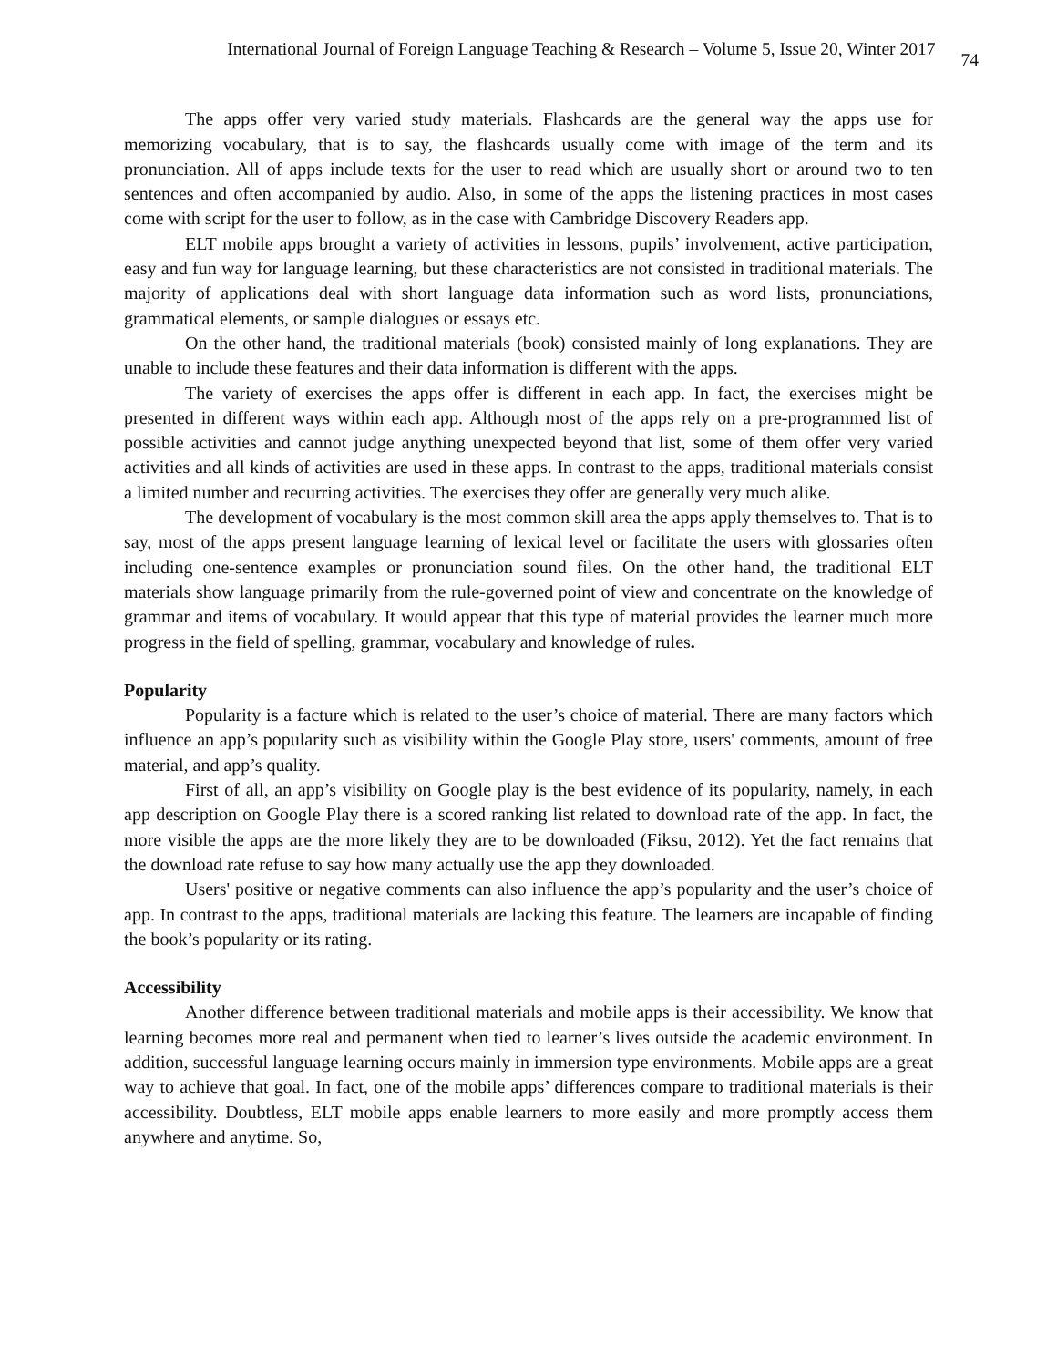International Journal of Foreign Language Teaching & Research – Volume 5, Issue 20, Winter 2017 74
The apps offer very varied study materials. Flashcards are the general way the apps use for memorizing vocabulary, that is to say, the flashcards usually come with image of the term and its pronunciation. All of apps include texts for the user to read which are usually short or around two to ten sentences and often accompanied by audio. Also, in some of the apps the listening practices in most cases come with script for the user to follow, as in the case with Cambridge Discovery Readers app.
ELT mobile apps brought a variety of activities in lessons, pupils’ involvement, active participation, easy and fun way for language learning, but these characteristics are not consisted in traditional materials. The majority of applications deal with short language data information such as word lists, pronunciations, grammatical elements, or sample dialogues or essays etc.
On the other hand, the traditional materials (book) consisted mainly of long explanations. They are unable to include these features and their data information is different with the apps.
The variety of exercises the apps offer is different in each app. In fact, the exercises might be presented in different ways within each app. Although most of the apps rely on a pre-programmed list of possible activities and cannot judge anything unexpected beyond that list, some of them offer very varied activities and all kinds of activities are used in these apps. In contrast to the apps, traditional materials consist a limited number and recurring activities. The exercises they offer are generally very much alike.
The development of vocabulary is the most common skill area the apps apply themselves to. That is to say, most of the apps present language learning of lexical level or facilitate the users with glossaries often including one-sentence examples or pronunciation sound files. On the other hand, the traditional ELT materials show language primarily from the rule-governed point of view and concentrate on the knowledge of grammar and items of vocabulary. It would appear that this type of material provides the learner much more progress in the field of spelling, grammar, vocabulary and knowledge of rules.
Popularity
Popularity is a facture which is related to the user’s choice of material. There are many factors which influence an app’s popularity such as visibility within the Google Play store, users' comments, amount of free material, and app’s quality.
First of all, an app’s visibility on Google play is the best evidence of its popularity, namely, in each app description on Google Play there is a scored ranking list related to download rate of the app. In fact, the more visible the apps are the more likely they are to be downloaded (Fiksu, 2012). Yet the fact remains that the download rate refuse to say how many actually use the app they downloaded.
Users' positive or negative comments can also influence the app’s popularity and the user’s choice of app. In contrast to the apps, traditional materials are lacking this feature. The learners are incapable of finding the book’s popularity or its rating.
Accessibility
Another difference between traditional materials and mobile apps is their accessibility. We know that learning becomes more real and permanent when tied to learner’s lives outside the academic environment. In addition, successful language learning occurs mainly in immersion type environments. Mobile apps are a great way to achieve that goal. In fact, one of the mobile apps’ differences compare to traditional materials is their accessibility. Doubtless, ELT mobile apps enable learners to more easily and more promptly access them anywhere and anytime. So,